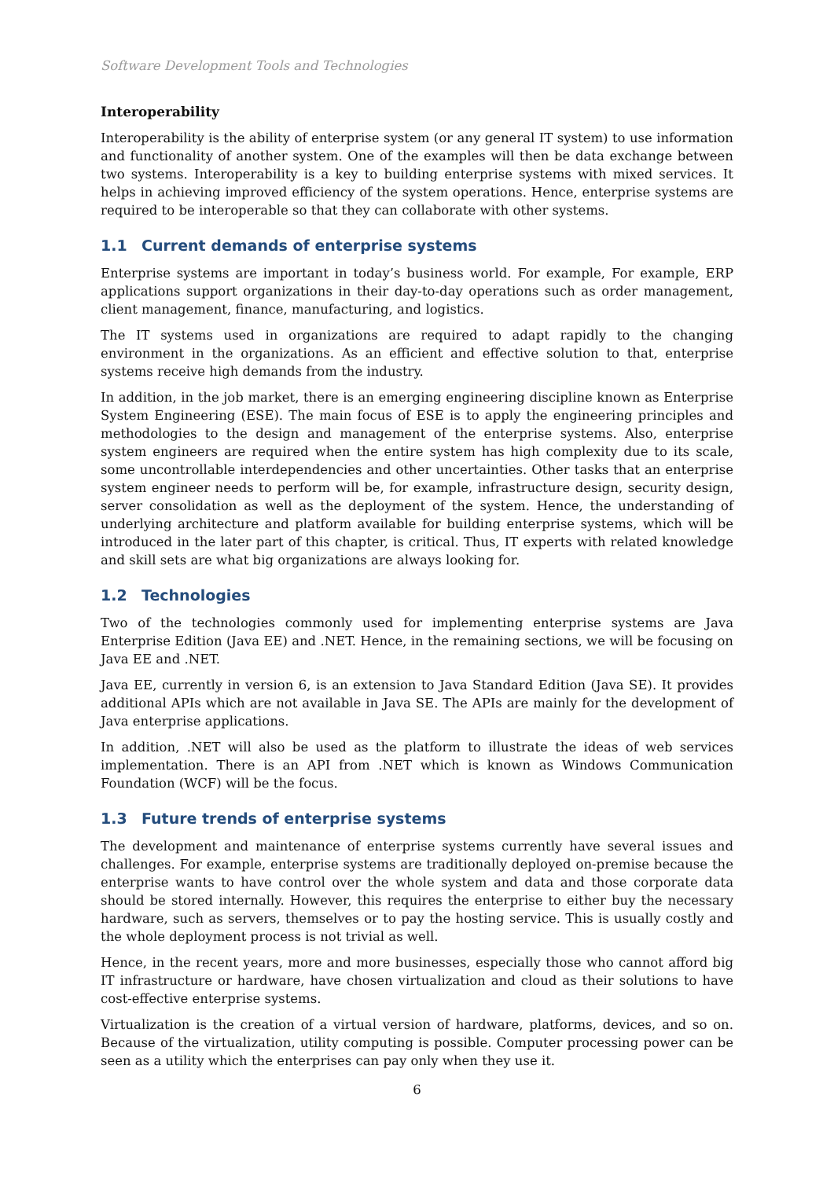Software Development Tools and Technologies
Interoperability
Interoperability is the ability of enterprise system (or any general IT system) to use information and functionality of another system. One of the examples will then be data exchange between two systems. Interoperability is a key to building enterprise systems with mixed services. It helps in achieving improved efficiency of the system operations. Hence, enterprise systems are required to be interoperable so that they can collaborate with other systems.
1.1 Current demands of enterprise systems
Enterprise systems are important in today’s business world. For example, For example, ERP applications support organizations in their day-to-day operations such as order management, client management, finance, manufacturing, and logistics.
The IT systems used in organizations are required to adapt rapidly to the changing environment in the organizations. As an efficient and effective solution to that, enterprise systems receive high demands from the industry.
In addition, in the job market, there is an emerging engineering discipline known as Enterprise System Engineering (ESE). The main focus of ESE is to apply the engineering principles and methodologies to the design and management of the enterprise systems. Also, enterprise system engineers are required when the entire system has high complexity due to its scale, some uncontrollable interdependencies and other uncertainties. Other tasks that an enterprise system engineer needs to perform will be, for example, infrastructure design, security design, server consolidation as well as the deployment of the system. Hence, the understanding of underlying architecture and platform available for building enterprise systems, which will be introduced in the later part of this chapter, is critical. Thus, IT experts with related knowledge and skill sets are what big organizations are always looking for.
1.2 Technologies
Two of the technologies commonly used for implementing enterprise systems are Java Enterprise Edition (Java EE) and .NET. Hence, in the remaining sections, we will be focusing on Java EE and .NET.
Java EE, currently in version 6, is an extension to Java Standard Edition (Java SE). It provides additional APIs which are not available in Java SE. The APIs are mainly for the development of Java enterprise applications.
In addition, .NET will also be used as the platform to illustrate the ideas of web services implementation. There is an API from .NET which is known as Windows Communication Foundation (WCF) will be the focus.
1.3 Future trends of enterprise systems
The development and maintenance of enterprise systems currently have several issues and challenges. For example, enterprise systems are traditionally deployed on-premise because the enterprise wants to have control over the whole system and data and those corporate data should be stored internally. However, this requires the enterprise to either buy the necessary hardware, such as servers, themselves or to pay the hosting service. This is usually costly and the whole deployment process is not trivial as well.
Hence, in the recent years, more and more businesses, especially those who cannot afford big IT infrastructure or hardware, have chosen virtualization and cloud as their solutions to have cost-effective enterprise systems.
Virtualization is the creation of a virtual version of hardware, platforms, devices, and so on. Because of the virtualization, utility computing is possible. Computer processing power can be seen as a utility which the enterprises can pay only when they use it.
6